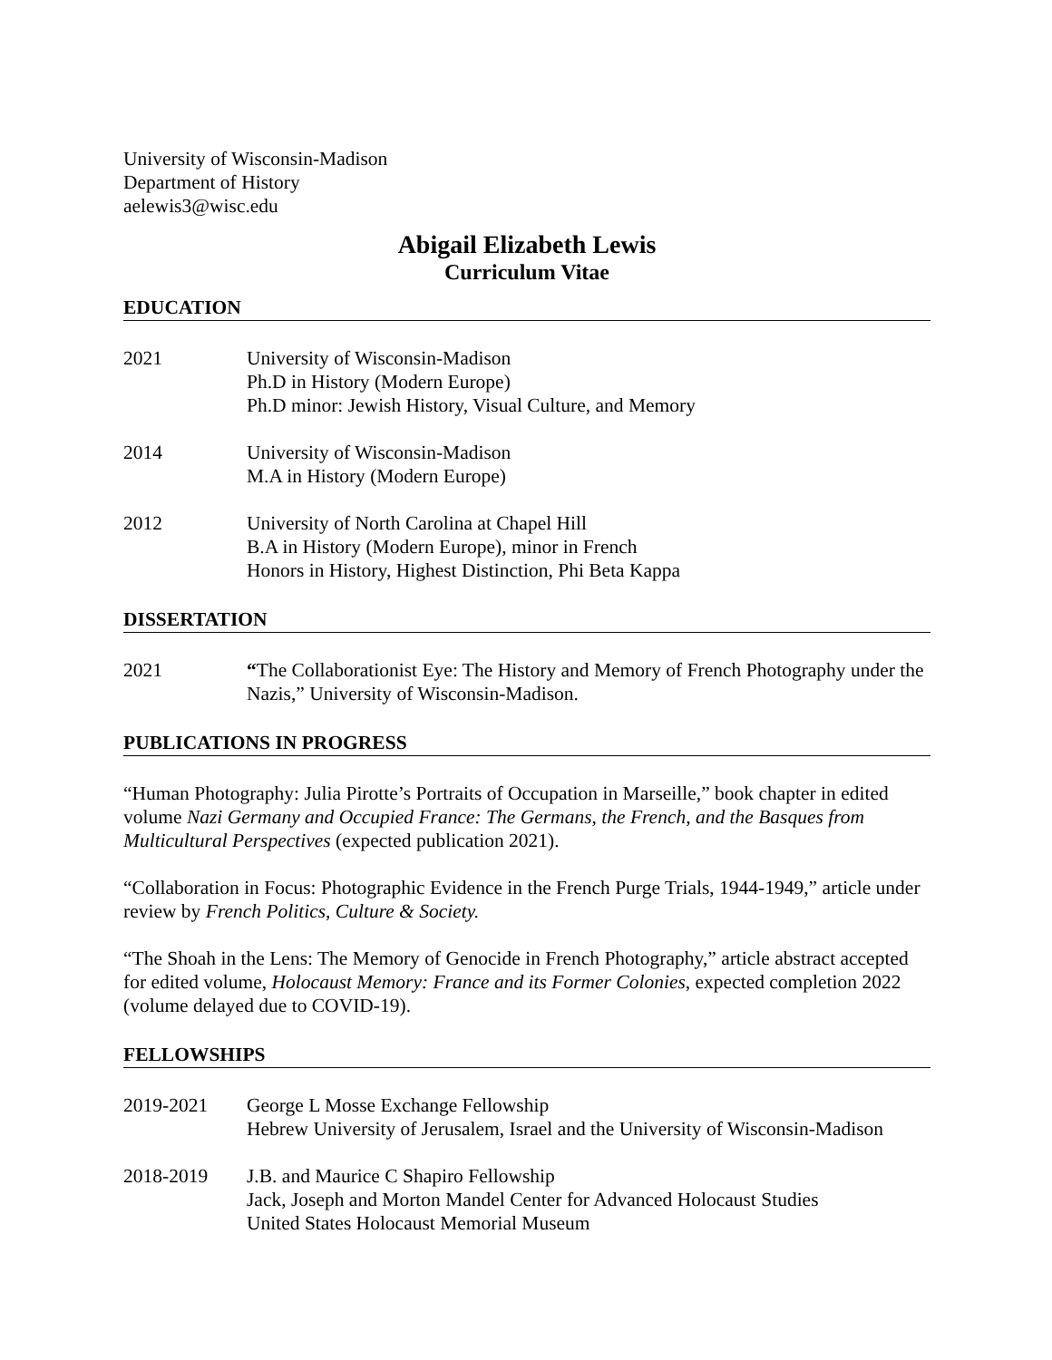University of Wisconsin-Madison
Department of History
aelewis3@wisc.edu
Abigail Elizabeth Lewis
Curriculum Vitae
EDUCATION
2021 University of Wisconsin-Madison
Ph.D in History (Modern Europe)
Ph.D minor: Jewish History, Visual Culture, and Memory
2014 University of Wisconsin-Madison
M.A in History (Modern Europe)
2012 University of North Carolina at Chapel Hill
B.A in History (Modern Europe), minor in French
Honors in History, Highest Distinction, Phi Beta Kappa
DISSERTATION
2021 “The Collaborationist Eye: The History and Memory of French Photography under the Nazis,” University of Wisconsin-Madison.
PUBLICATIONS IN PROGRESS
“Human Photography: Julia Pirotte’s Portraits of Occupation in Marseille,” book chapter in edited volume Nazi Germany and Occupied France: The Germans, the French, and the Basques from Multicultural Perspectives (expected publication 2021).
“Collaboration in Focus: Photographic Evidence in the French Purge Trials, 1944-1949,” article under review by French Politics, Culture & Society.
“The Shoah in the Lens: The Memory of Genocide in French Photography,” article abstract accepted for edited volume, Holocaust Memory: France and its Former Colonies, expected completion 2022 (volume delayed due to COVID-19).
FELLOWSHIPS
2019-2021 George L Mosse Exchange Fellowship
Hebrew University of Jerusalem, Israel and the University of Wisconsin-Madison
2018-2019 J.B. and Maurice C Shapiro Fellowship
Jack, Joseph and Morton Mandel Center for Advanced Holocaust Studies
United States Holocaust Memorial Museum